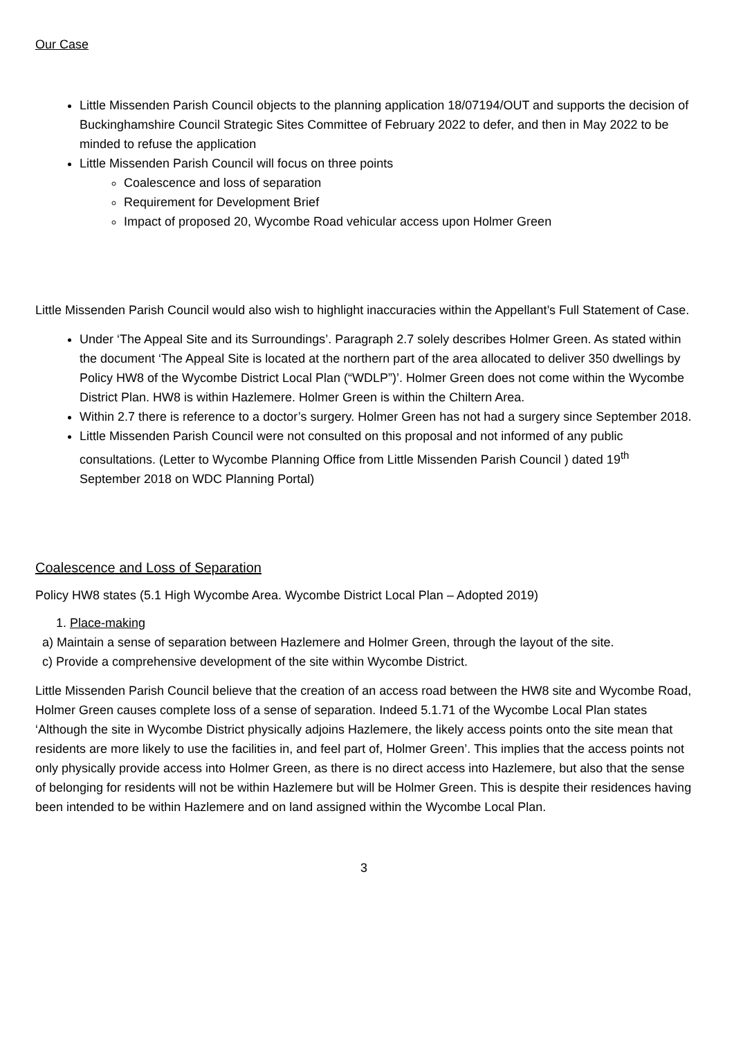Our Case
Little Missenden Parish Council objects to the planning application 18/07194/OUT and supports the decision of Buckinghamshire Council Strategic Sites Committee of February 2022 to defer, and then in May 2022 to be minded to refuse the application
Little Missenden Parish Council will focus on three points
Coalescence and loss of separation
Requirement for Development Brief
Impact of proposed 20, Wycombe Road vehicular access upon Holmer Green
Little Missenden Parish Council would also wish to highlight inaccuracies within the Appellant’s Full Statement of Case.
Under ‘The Appeal Site and its Surroundings’. Paragraph 2.7 solely describes Holmer Green. As stated within the document ‘The Appeal Site is located at the northern part of the area allocated to deliver 350 dwellings by Policy HW8 of the Wycombe District Local Plan (“WDLP”)’. Holmer Green does not come within the Wycombe District Plan. HW8 is within Hazlemere. Holmer Green is within the Chiltern Area.
Within 2.7 there is reference to a doctor’s surgery. Holmer Green has not had a surgery since September 2018.
Little Missenden Parish Council were not consulted on this proposal and not informed of any public consultations. (Letter to Wycombe Planning Office from Little Missenden Parish Council ) dated 19<sup>th</sup> September 2018 on WDC Planning Portal)
Coalescence and Loss of Separation
Policy HW8 states (5.1 High Wycombe Area. Wycombe District Local Plan – Adopted 2019)
1. Place-making
a) Maintain a sense of separation between Hazlemere and Holmer Green, through the layout of the site.
c) Provide a comprehensive development of the site within Wycombe District.
Little Missenden Parish Council believe that the creation of an access road between the HW8 site and Wycombe Road, Holmer Green causes complete loss of a sense of separation. Indeed 5.1.71 of the Wycombe Local Plan states ‘Although the site in Wycombe District physically adjoins Hazlemere, the likely access points onto the site mean that residents are more likely to use the facilities in, and feel part of, Holmer Green’. This implies that the access points not only physically provide access into Holmer Green, as there is no direct access into Hazlemere, but also that the sense of belonging for residents will not be within Hazlemere but will be Holmer Green. This is despite their residences having been intended to be within Hazlemere and on land assigned within the Wycombe Local Plan.
3